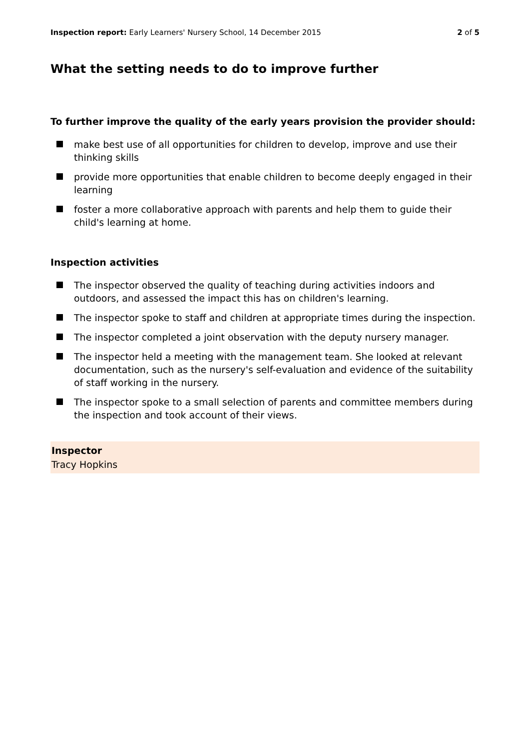Inspection report: Early Learners' Nursery School, 14 December 2015 2 of 5
What the setting needs to do to improve further
To further improve the quality of the early years provision the provider should:
make best use of all opportunities for children to develop, improve and use their thinking skills
provide more opportunities that enable children to become deeply engaged in their learning
foster a more collaborative approach with parents and help them to guide their child's learning at home.
Inspection activities
The inspector observed the quality of teaching during activities indoors and outdoors, and assessed the impact this has on children's learning.
The inspector spoke to staff and children at appropriate times during the inspection.
The inspector completed a joint observation with the deputy nursery manager.
The inspector held a meeting with the management team. She looked at relevant documentation, such as the nursery's self-evaluation and evidence of the suitability of staff working in the nursery.
The inspector spoke to a small selection of parents and committee members during the inspection and took account of their views.
Inspector
Tracy Hopkins